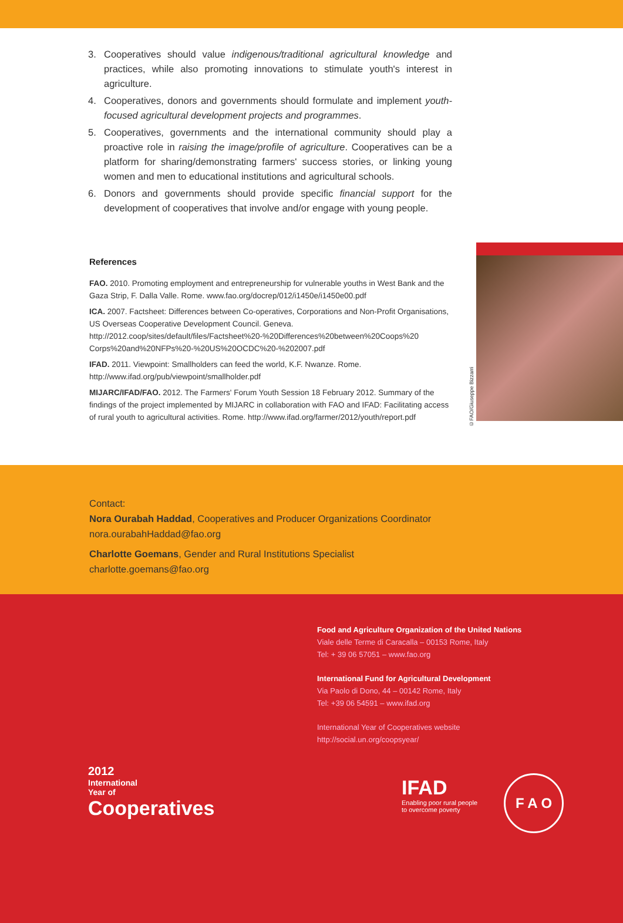3. Cooperatives should value indigenous/traditional agricultural knowledge and practices, while also promoting innovations to stimulate youth's interest in agriculture.
4. Cooperatives, donors and governments should formulate and implement youth-focused agricultural development projects and programmes.
5. Cooperatives, governments and the international community should play a proactive role in raising the image/profile of agriculture. Cooperatives can be a platform for sharing/demonstrating farmers' success stories, or linking young women and men to educational institutions and agricultural schools.
6. Donors and governments should provide specific financial support for the development of cooperatives that involve and/or engage with young people.
References
FAO. 2010. Promoting employment and entrepreneurship for vulnerable youths in West Bank and the Gaza Strip, F. Dalla Valle. Rome. www.fao.org/docrep/012/i1450e/i1450e00.pdf
ICA. 2007. Factsheet: Differences between Co-operatives, Corporations and Non-Profit Organisations, US Overseas Cooperative Development Council. Geneva. http://2012.coop/sites/default/files/Factsheet%20-%20Differences%20between%20Coops%20 Corps%20and%20NFPs%20-%20US%20OCDC%20-%202007.pdf
IFAD. 2011. Viewpoint: Smallholders can feed the world, K.F. Nwanze. Rome. http://www.ifad.org/pub/viewpoint/smallholder.pdf
MIJARC/IFAD/FAO. 2012. The Farmers' Forum Youth Session 18 February 2012. Summary of the findings of the project implemented by MIJARC in collaboration with FAO and IFAD: Facilitating access of rural youth to agricultural activities. Rome. http://www.ifad.org/farmer/2012/youth/report.pdf
©FAO/Giuseppe Bizzarri
Contact:
Nora Ourabah Haddad, Cooperatives and Producer Organizations Coordinator
nora.ourabahHaddad@fao.org
Charlotte Goemans, Gender and Rural Institutions Specialist
charlotte.goemans@fao.org
Food and Agriculture Organization of the United Nations
Viale delle Terme di Caracalla – 00153 Rome, Italy
Tel: + 39 06 57051 – www.fao.org
International Fund for Agricultural Development
Via Paolo di Dono, 44 – 00142 Rome, Italy
Tel: +39 06 54591 – www.ifad.org
International Year of Cooperatives website
http://social.un.org/coopsyear/
2012
International
Year of
Cooperatives
IFAD
Enabling poor rural people
to overcome poverty
F A O